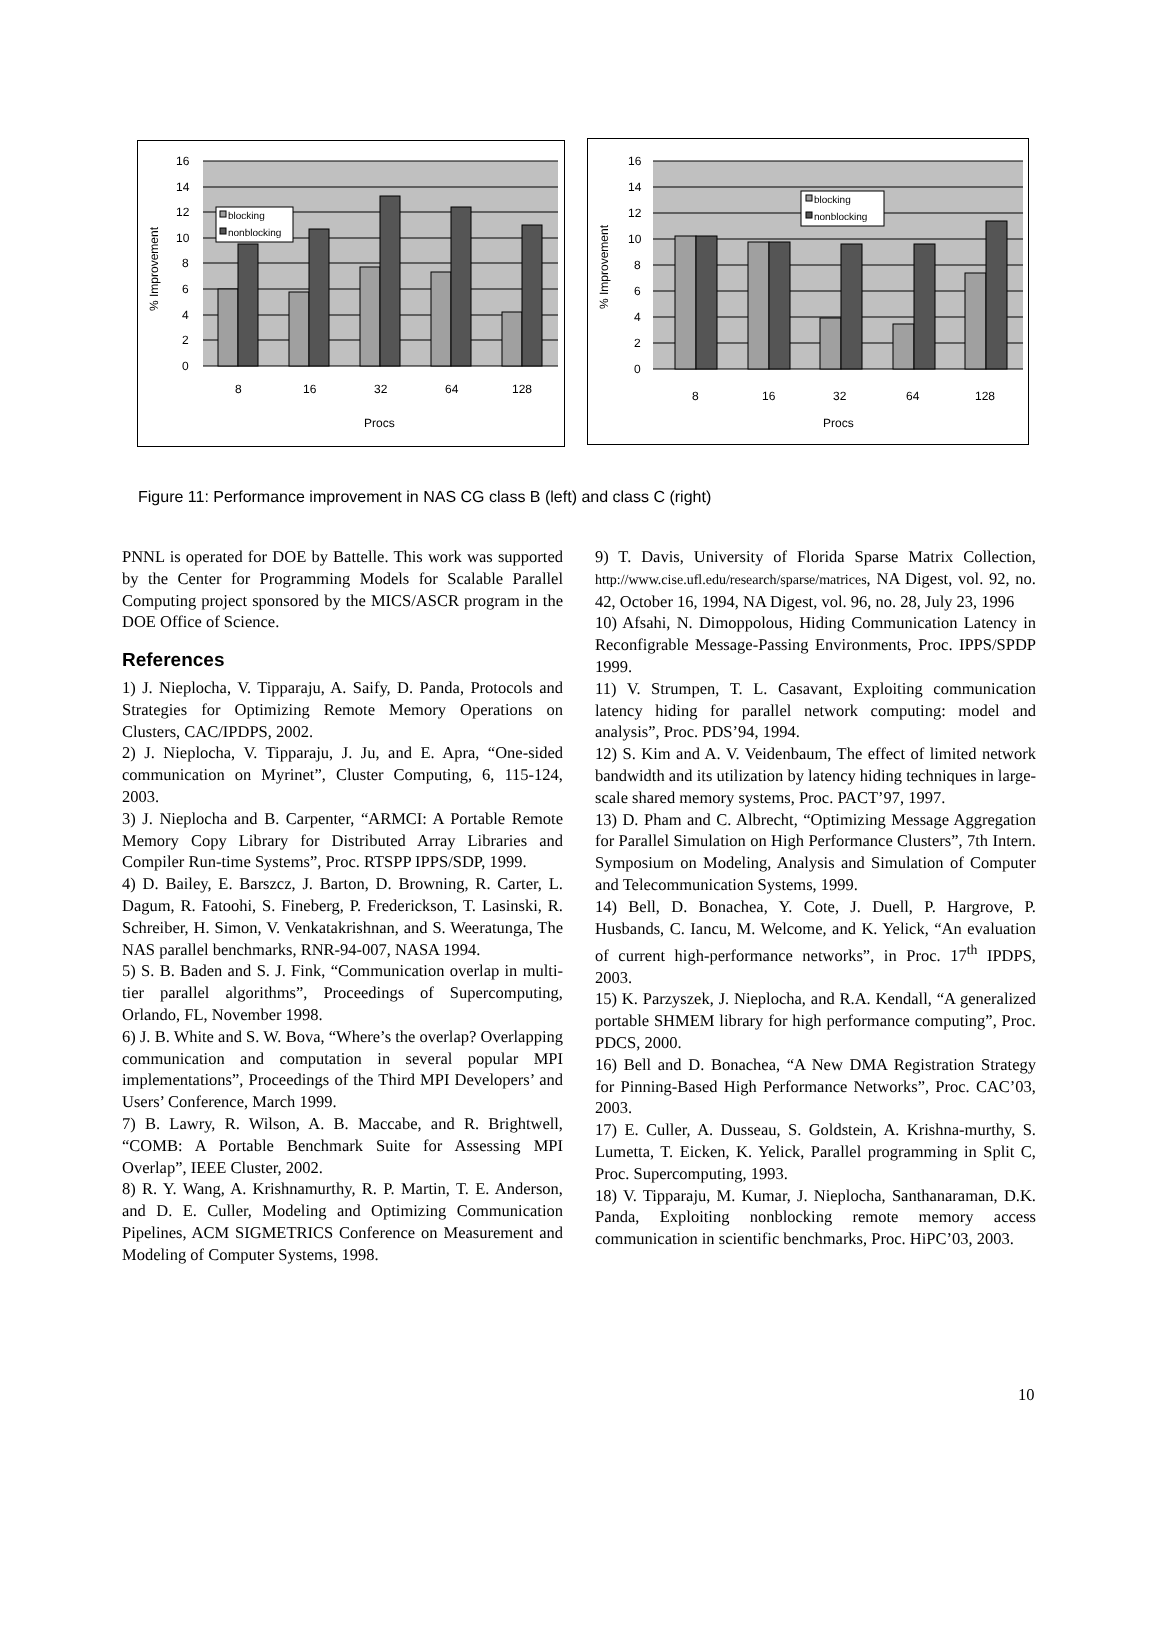blocking
nonblocking
16
14
12
10
8
6
4
2
0
8
16
32
64
128
Procs
% Improvement
blocking
nonblocking
16
14
12
10
8
6
4
2
0
8
16
32
64
128
Procs
% Improvement
Figure 11: Performance improvement in NAS CG class B (left) and class C (right)
PNNL is operated for DOE by Battelle. This work was supported by the Center for Programming Models for Scalable Parallel Computing project sponsored by the MICS/ASCR program in the DOE Office of Science.
References
1) J. Nieplocha, V. Tipparaju, A. Saify, D. Panda, Protocols and Strategies for Optimizing Remote Memory Operations on Clusters, CAC/IPDPS, 2002.
2) J. Nieplocha, V. Tipparaju, J. Ju, and E. Apra, “One-sided communication on Myrinet”, Cluster Computing, 6, 115-124, 2003.
3) J. Nieplocha and B. Carpenter, “ARMCI: A Portable Remote Memory Copy Library for Distributed Array Libraries and Compiler Run-time Systems”, Proc. RTSPP IPPS/SDP, 1999.
4) D. Bailey, E. Barszcz, J. Barton, D. Browning, R. Carter, L. Dagum, R. Fatoohi, S. Fineberg, P. Frederickson, T. Lasinski, R. Schreiber, H. Simon, V. Venkatakrishnan, and S. Weeratunga, The NAS parallel benchmarks, RNR-94-007, NASA 1994.
5) S. B. Baden and S. J. Fink, “Communication overlap in multi-tier parallel algorithms”, Proceedings of Supercomputing, Orlando, FL, November 1998.
6) J. B. White and S. W. Bova, “Where’s the overlap? Overlapping communication and computation in several popular MPI implementations”, Proceedings of the Third MPI Developers’ and Users’ Conference, March 1999.
7) B. Lawry, R. Wilson, A. B. Maccabe, and R. Brightwell, “COMB: A Portable Benchmark Suite for Assessing MPI Overlap”, IEEE Cluster, 2002.
8) R. Y. Wang, A. Krishnamurthy, R. P. Martin, T. E. Anderson, and D. E. Culler, Modeling and Optimizing Communication Pipelines, ACM SIGMETRICS Conference on Measurement and Modeling of Computer Systems, 1998.
9) T. Davis, University of Florida Sparse Matrix Collection, http://www.cise.ufl.edu/research/sparse/matrices, NA Digest, vol. 92, no. 42, October 16, 1994, NA Digest, vol. 96, no. 28, July 23, 1996
10) Afsahi, N. Dimoppolous, Hiding Communication Latency in Reconfigrable Message-Passing Environments, Proc. IPPS/SPDP 1999.
11) V. Strumpen, T. L. Casavant, Exploiting communication latency hiding for parallel network computing: model and analysis”, Proc. PDS’94, 1994.
12) S. Kim and A. V. Veidenbaum, The effect of limited network bandwidth and its utilization by latency hiding techniques in large-scale shared memory systems, Proc. PACT’97, 1997.
13) D. Pham and C. Albrecht, “Optimizing Message Aggregation for Parallel Simulation on High Performance Clusters”, 7th Intern. Symposium on Modeling, Analysis and Simulation of Computer and Telecommunication Systems, 1999.
14) Bell, D. Bonachea, Y. Cote, J. Duell, P. Hargrove, P. Husbands, C. Iancu, M. Welcome, and K. Yelick, “An evaluation of current high-performance networks”, in Proc. 17<sup>th</sup> IPDPS, 2003.
15) K. Parzyszek, J. Nieplocha, and R.A. Kendall, “A generalized portable SHMEM library for high performance computing”, Proc. PDCS, 2000.
16) Bell and D. Bonachea, “A New DMA Registration Strategy for Pinning-Based High Performance Networks”, Proc. CAC’03, 2003.
17) E. Culler, A. Dusseau, S. Goldstein, A. Krishna-murthy, S. Lumetta, T. Eicken, K. Yelick, Parallel programming in Split C, Proc. Supercomputing, 1993.
18) V. Tipparaju, M. Kumar, J. Nieplocha, Santhanaraman, D.K. Panda, Exploiting nonblocking remote memory access communication in scientific benchmarks, Proc. HiPC’03, 2003.
10